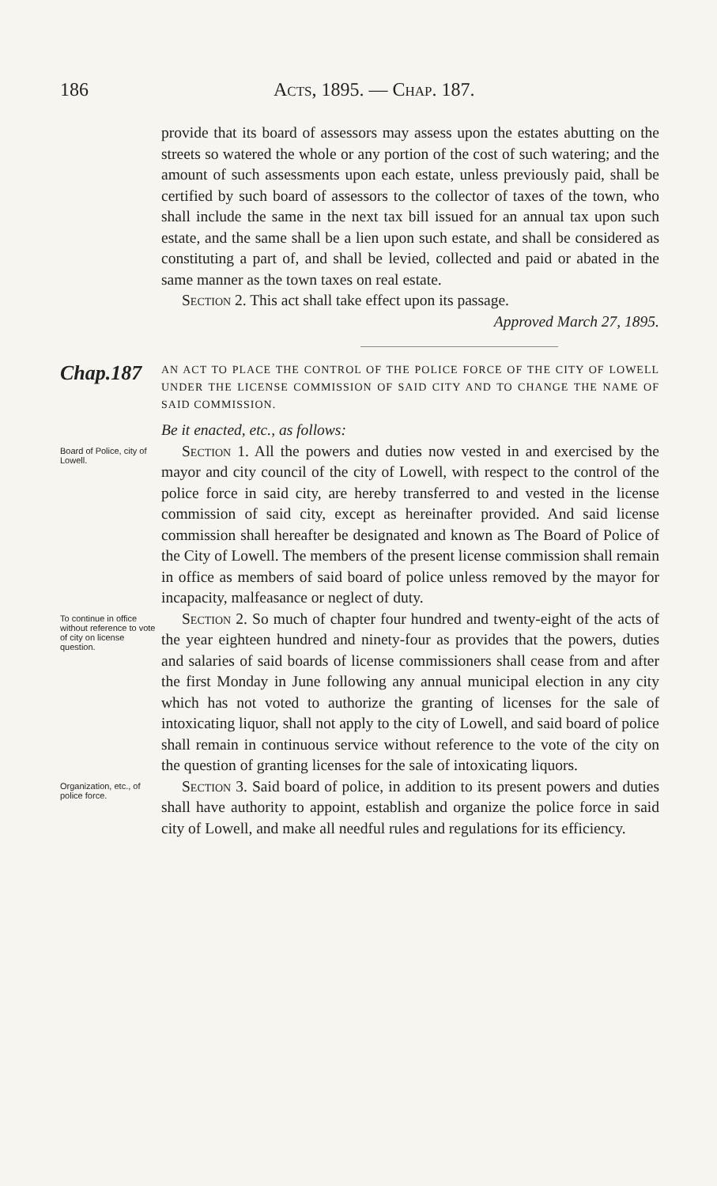186 Acts, 1895. — Chap. 187.
provide that its board of assessors may assess upon the estates abutting on the streets so watered the whole or any portion of the cost of such watering; and the amount of such assessments upon each estate, unless previously paid, shall be certified by such board of assessors to the collector of taxes of the town, who shall include the same in the next tax bill issued for an annual tax upon such estate, and the same shall be a lien upon such estate, and shall be considered as constituting a part of, and shall be levied, collected and paid or abated in the same manner as the town taxes on real estate.
Section 2. This act shall take effect upon its passage.
Approved March 27, 1895.
Chap.187
AN ACT TO PLACE THE CONTROL OF THE POLICE FORCE OF THE CITY OF LOWELL UNDER THE LICENSE COMMISSION OF SAID CITY AND TO CHANGE THE NAME OF SAID COMMISSION.
Be it enacted, etc., as follows:
Board of Police, city of Lowell.
Section 1. All the powers and duties now vested in and exercised by the mayor and city council of the city of Lowell, with respect to the control of the police force in said city, are hereby transferred to and vested in the license commission of said city, except as hereinafter provided. And said license commission shall hereafter be designated and known as The Board of Police of the City of Lowell. The members of the present license commission shall remain in office as members of said board of police unless removed by the mayor for incapacity, malfeasance or neglect of duty.
To continue in office without reference to vote of city on license question.
Section 2. So much of chapter four hundred and twenty-eight of the acts of the year eighteen hundred and ninety-four as provides that the powers, duties and salaries of said boards of license commissioners shall cease from and after the first Monday in June following any annual municipal election in any city which has not voted to authorize the granting of licenses for the sale of intoxicating liquor, shall not apply to the city of Lowell, and said board of police shall remain in continuous service without reference to the vote of the city on the question of granting licenses for the sale of intoxicating liquors.
Organization, etc., of police force.
Section 3. Said board of police, in addition to its present powers and duties shall have authority to appoint, establish and organize the police force in said city of Lowell, and make all needful rules and regulations for its efficiency.